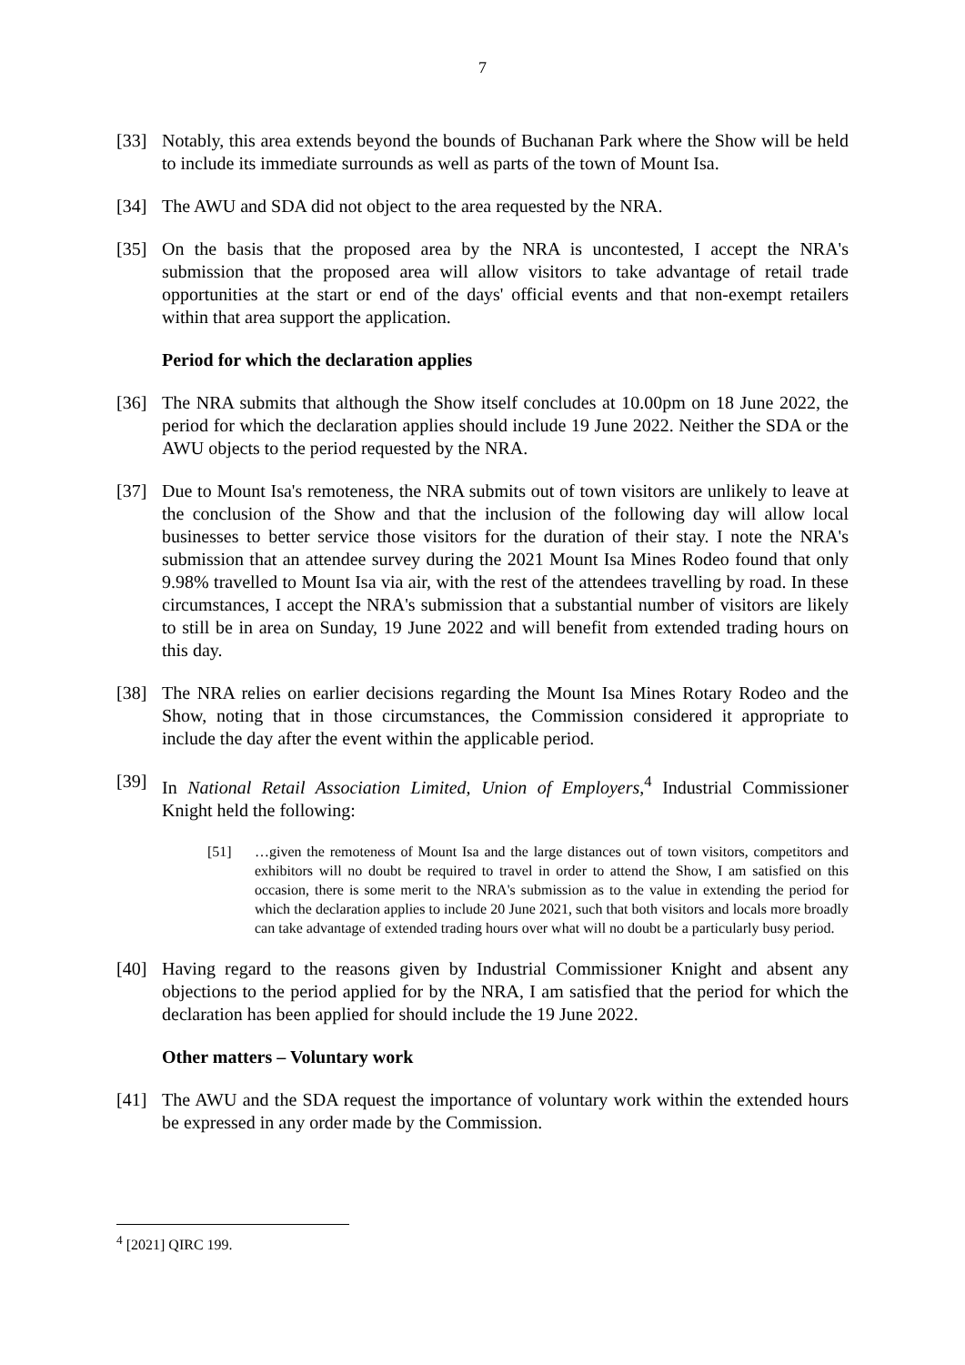7
[33] Notably, this area extends beyond the bounds of Buchanan Park where the Show will be held to include its immediate surrounds as well as parts of the town of Mount Isa.
[34] The AWU and SDA did not object to the area requested by the NRA.
[35] On the basis that the proposed area by the NRA is uncontested, I accept the NRA's submission that the proposed area will allow visitors to take advantage of retail trade opportunities at the start or end of the days' official events and that non-exempt retailers within that area support the application.
Period for which the declaration applies
[36] The NRA submits that although the Show itself concludes at 10.00pm on 18 June 2022, the period for which the declaration applies should include 19 June 2022. Neither the SDA or the AWU objects to the period requested by the NRA.
[37] Due to Mount Isa's remoteness, the NRA submits out of town visitors are unlikely to leave at the conclusion of the Show and that the inclusion of the following day will allow local businesses to better service those visitors for the duration of their stay. I note the NRA's submission that an attendee survey during the 2021 Mount Isa Mines Rodeo found that only 9.98% travelled to Mount Isa via air, with the rest of the attendees travelling by road. In these circumstances, I accept the NRA's submission that a substantial number of visitors are likely to still be in area on Sunday, 19 June 2022 and will benefit from extended trading hours on this day.
[38] The NRA relies on earlier decisions regarding the Mount Isa Mines Rotary Rodeo and the Show, noting that in those circumstances, the Commission considered it appropriate to include the day after the event within the applicable period.
[39] In National Retail Association Limited, Union of Employers,<sup>4</sup> Industrial Commissioner Knight held the following:
[51] …given the remoteness of Mount Isa and the large distances out of town visitors, competitors and exhibitors will no doubt be required to travel in order to attend the Show, I am satisfied on this occasion, there is some merit to the NRA's submission as to the value in extending the period for which the declaration applies to include 20 June 2021, such that both visitors and locals more broadly can take advantage of extended trading hours over what will no doubt be a particularly busy period.
[40] Having regard to the reasons given by Industrial Commissioner Knight and absent any objections to the period applied for by the NRA, I am satisfied that the period for which the declaration has been applied for should include the 19 June 2022.
Other matters – Voluntary work
[41] The AWU and the SDA request the importance of voluntary work within the extended hours be expressed in any order made by the Commission.
<sup>4</sup> [2021] QIRC 199.